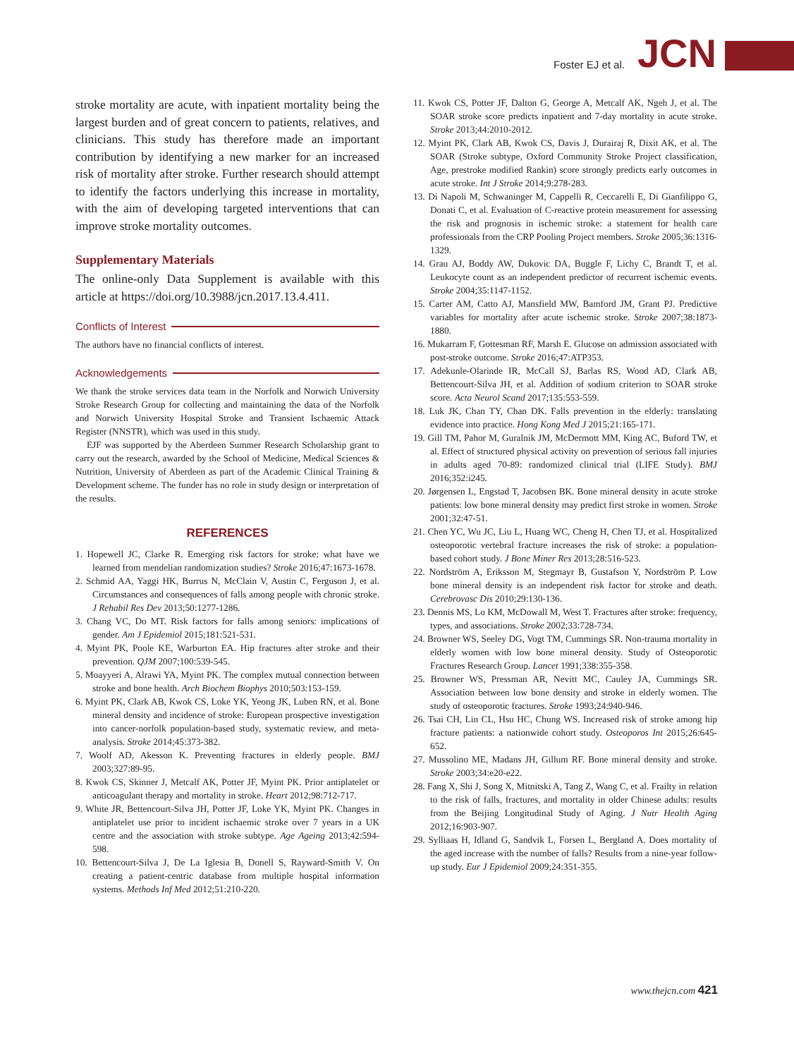Foster EJ et al. JCN
stroke mortality are acute, with inpatient mortality being the largest burden and of great concern to patients, relatives, and clinicians. This study has therefore made an important contribution by identifying a new marker for an increased risk of mortality after stroke. Further research should attempt to identify the factors underlying this increase in mortality, with the aim of developing targeted interventions that can improve stroke mortality outcomes.
Supplementary Materials
The online-only Data Supplement is available with this article at https://doi.org/10.3988/jcn.2017.13.4.411.
Conflicts of Interest
The authors have no financial conflicts of interest.
Acknowledgements
We thank the stroke services data team in the Norfolk and Norwich University Stroke Research Group for collecting and maintaining the data of the Norfolk and Norwich University Hospital Stroke and Transient Ischaemic Attack Register (NNSTR), which was used in this study.
EJF was supported by the Aberdeen Summer Research Scholarship grant to carry out the research, awarded by the School of Medicine, Medical Sciences & Nutrition, University of Aberdeen as part of the Academic Clinical Training & Development scheme. The funder has no role in study design or interpretation of the results.
REFERENCES
1. Hopewell JC, Clarke R. Emerging risk factors for stroke: what have we learned from mendelian randomization studies? Stroke 2016;47:1673-1678.
2. Schmid AA, Yaggi HK, Burrus N, McClain V, Austin C, Ferguson J, et al. Circumstances and consequences of falls among people with chronic stroke. J Rehabil Res Dev 2013;50:1277-1286.
3. Chang VC, Do MT. Risk factors for falls among seniors: implications of gender. Am J Epidemiol 2015;181:521-531.
4. Myint PK, Poole KE, Warburton EA. Hip fractures after stroke and their prevention. QJM 2007;100:539-545.
5. Moayyeri A, Alrawi YA, Myint PK. The complex mutual connection between stroke and bone health. Arch Biochem Biophys 2010;503:153-159.
6. Myint PK, Clark AB, Kwok CS, Loke YK, Yeong JK, Luben RN, et al. Bone mineral density and incidence of stroke: European prospective investigation into cancer-norfolk population-based study, systematic review, and meta-analysis. Stroke 2014;45:373-382.
7. Woolf AD, Akesson K. Preventing fractures in elderly people. BMJ 2003;327:89-95.
8. Kwok CS, Skinner J, Metcalf AK, Potter JF, Myint PK. Prior antiplatelet or anticoagulant therapy and mortality in stroke. Heart 2012;98:712-717.
9. White JR, Bettencourt-Silva JH, Potter JF, Loke YK, Myint PK. Changes in antiplatelet use prior to incident ischaemic stroke over 7 years in a UK centre and the association with stroke subtype. Age Ageing 2013;42:594-598.
10. Bettencourt-Silva J, De La Iglesia B, Donell S, Rayward-Smith V. On creating a patient-centric database from multiple hospital information systems. Methods Inf Med 2012;51:210-220.
11. Kwok CS, Potter JF, Dalton G, George A, Metcalf AK, Ngeh J, et al. The SOAR stroke score predicts inpatient and 7-day mortality in acute stroke. Stroke 2013;44:2010-2012.
12. Myint PK, Clark AB, Kwok CS, Davis J, Durairaj R, Dixit AK, et al. The SOAR (Stroke subtype, Oxford Community Stroke Project classification, Age, prestroke modified Rankin) score strongly predicts early outcomes in acute stroke. Int J Stroke 2014;9:278-283.
13. Di Napoli M, Schwaninger M, Cappelli R, Ceccarelli E, Di Gianfilippo G, Donati C, et al. Evaluation of C-reactive protein measurement for assessing the risk and prognosis in ischemic stroke: a statement for health care professionals from the CRP Pooling Project members. Stroke 2005;36:1316-1329.
14. Grau AJ, Boddy AW, Dukovic DA, Buggle F, Lichy C, Brandt T, et al. Leukocyte count as an independent predictor of recurrent ischemic events. Stroke 2004;35:1147-1152.
15. Carter AM, Catto AJ, Mansfield MW, Bamford JM, Grant PJ. Predictive variables for mortality after acute ischemic stroke. Stroke 2007;38:1873-1880.
16. Mukarram F, Gottesman RF, Marsh E. Glucose on admission associated with post-stroke outcome. Stroke 2016;47:ATP353.
17. Adekunle-Olarinde IR, McCall SJ, Barlas RS, Wood AD, Clark AB, Bettencourt-Silva JH, et al. Addition of sodium criterion to SOAR stroke score. Acta Neurol Scand 2017;135:553-559.
18. Luk JK, Chan TY, Chan DK. Falls prevention in the elderly: translating evidence into practice. Hong Kong Med J 2015;21:165-171.
19. Gill TM, Pahor M, Guralnik JM, McDermott MM, King AC, Buford TW, et al. Effect of structured physical activity on prevention of serious fall injuries in adults aged 70-89: randomized clinical trial (LIFE Study). BMJ 2016;352:i245.
20. Jørgensen L, Engstad T, Jacobsen BK. Bone mineral density in acute stroke patients: low bone mineral density may predict first stroke in women. Stroke 2001;32:47-51.
21. Chen YC, Wu JC, Liu L, Huang WC, Cheng H, Chen TJ, et al. Hospitalized osteoporotic vertebral fracture increases the risk of stroke: a population-based cohort study. J Bone Miner Res 2013;28:516-523.
22. Nordström A, Eriksson M, Stegmayr B, Gustafson Y, Nordström P. Low bone mineral density is an independent risk factor for stroke and death. Cerebrovasc Dis 2010;29:130-136.
23. Dennis MS, Lo KM, McDowall M, West T. Fractures after stroke: frequency, types, and associations. Stroke 2002;33:728-734.
24. Browner WS, Seeley DG, Vogt TM, Cummings SR. Non-trauma mortality in elderly women with low bone mineral density. Study of Osteoporotic Fractures Research Group. Lancet 1991;338:355-358.
25. Browner WS, Pressman AR, Nevitt MC, Cauley JA, Cummings SR. Association between low bone density and stroke in elderly women. The study of osteoporotic fractures. Stroke 1993;24:940-946.
26. Tsai CH, Lin CL, Hsu HC, Chung WS. Increased risk of stroke among hip fracture patients: a nationwide cohort study. Osteoporos Int 2015;26:645-652.
27. Mussolino ME, Madans JH, Gillum RF. Bone mineral density and stroke. Stroke 2003;34:e20-e22.
28. Fang X, Shi J, Song X, Mitnitski A, Tang Z, Wang C, et al. Frailty in relation to the risk of falls, fractures, and mortality in older Chinese adults: results from the Beijing Longitudinal Study of Aging. J Nutr Health Aging 2012;16:903-907.
29. Sylliaas H, Idland G, Sandvik L, Forsen L, Bergland A. Does mortality of the aged increase with the number of falls? Results from a nine-year follow-up study. Eur J Epidemiol 2009;24:351-355.
www.thejcn.com 421